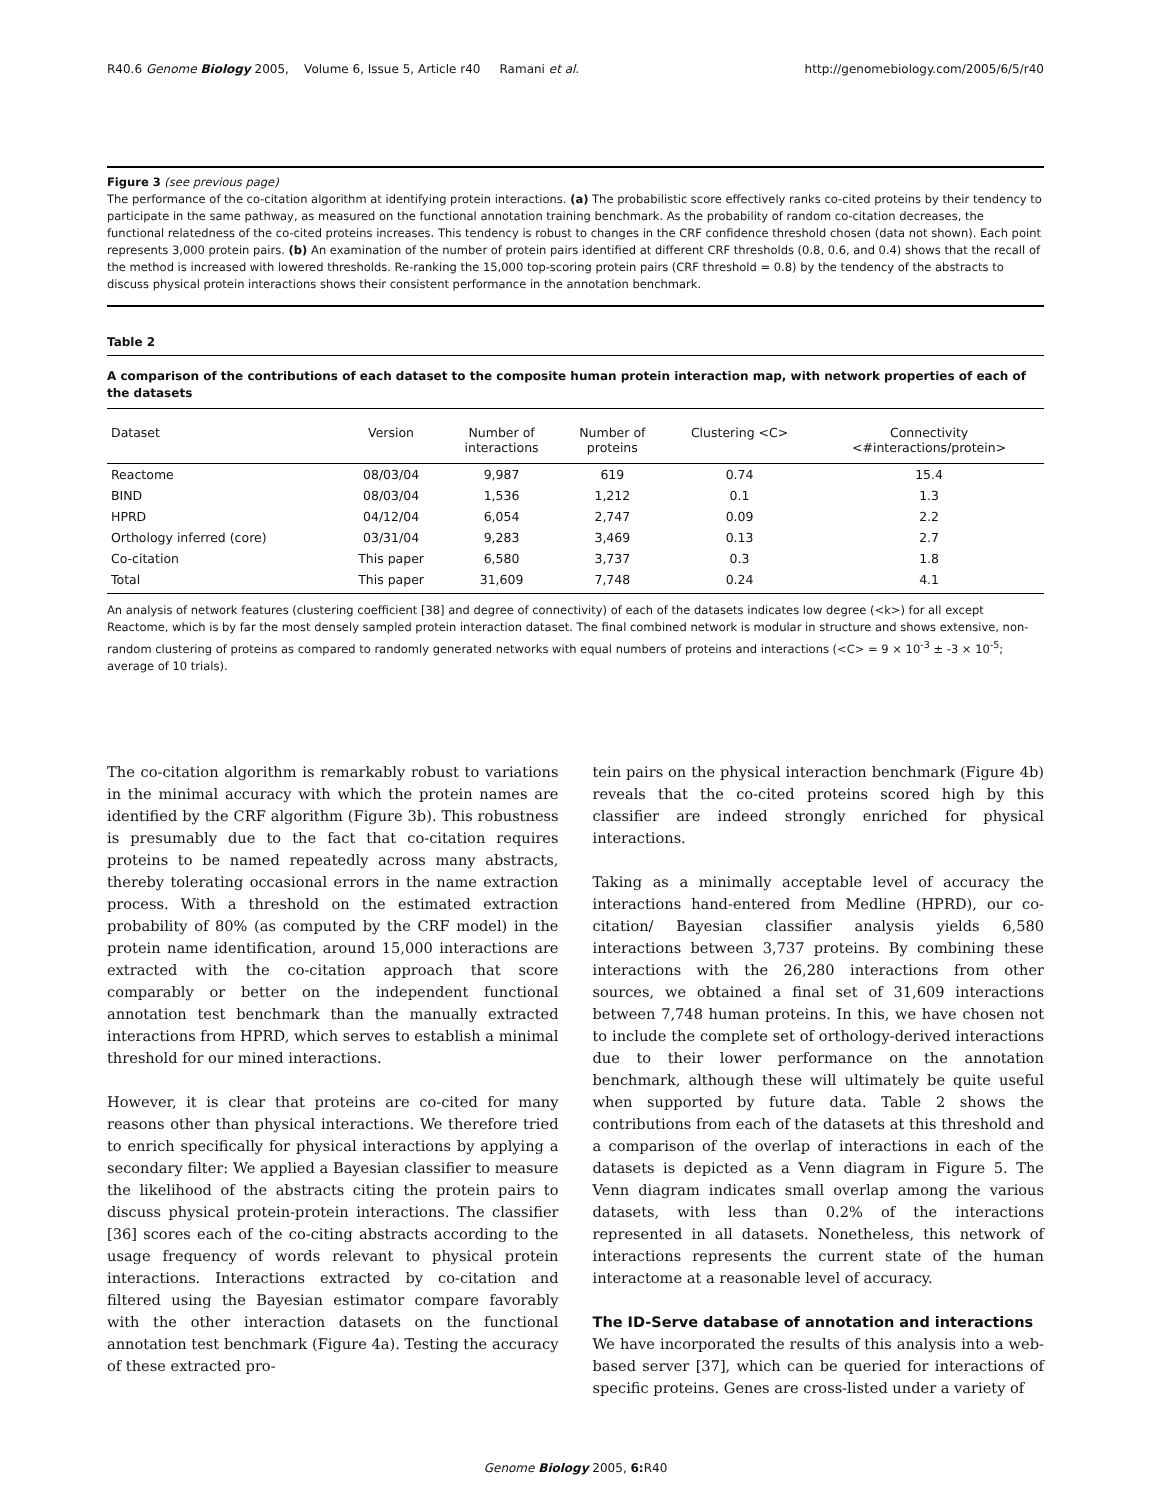R40.6 Genome Biology 2005, Volume 6, Issue 5, Article r40 Ramani et al. http://genomebiology.com/2005/6/5/r40
Figure 3 (see previous page)
The performance of the co-citation algorithm at identifying protein interactions. (a) The probabilistic score effectively ranks co-cited proteins by their tendency to participate in the same pathway, as measured on the functional annotation training benchmark. As the probability of random co-citation decreases, the functional relatedness of the co-cited proteins increases. This tendency is robust to changes in the CRF confidence threshold chosen (data not shown). Each point represents 3,000 protein pairs. (b) An examination of the number of protein pairs identified at different CRF thresholds (0.8, 0.6, and 0.4) shows that the recall of the method is increased with lowered thresholds. Re-ranking the 15,000 top-scoring protein pairs (CRF threshold = 0.8) by the tendency of the abstracts to discuss physical protein interactions shows their consistent performance in the annotation benchmark.
Table 2
A comparison of the contributions of each dataset to the composite human protein interaction map, with network properties of each of the datasets
| Dataset | Version | Number of interactions | Number of proteins | Clustering <C> | Connectivity <#interactions/protein> |
| --- | --- | --- | --- | --- | --- |
| Reactome | 08/03/04 | 9,987 | 619 | 0.74 | 15.4 |
| BIND | 08/03/04 | 1,536 | 1,212 | 0.1 | 1.3 |
| HPRD | 04/12/04 | 6,054 | 2,747 | 0.09 | 2.2 |
| Orthology inferred (core) | 03/31/04 | 9,283 | 3,469 | 0.13 | 2.7 |
| Co-citation | This paper | 6,580 | 3,737 | 0.3 | 1.8 |
| Total | This paper | 31,609 | 7,748 | 0.24 | 4.1 |
An analysis of network features (clustering coefficient [38] and degree of connectivity) of each of the datasets indicates low degree (<k>) for all except Reactome, which is by far the most densely sampled protein interaction dataset. The final combined network is modular in structure and shows extensive, non-random clustering of proteins as compared to randomly generated networks with equal numbers of proteins and interactions (<C> = 9 × 10<sup>-3</sup> ± -3 × 10<sup>-5</sup>; average of 10 trials).
The co-citation algorithm is remarkably robust to variations in the minimal accuracy with which the protein names are identified by the CRF algorithm (Figure 3b). This robustness is presumably due to the fact that co-citation requires proteins to be named repeatedly across many abstracts, thereby tolerating occasional errors in the name extraction process. With a threshold on the estimated extraction probability of 80% (as computed by the CRF model) in the protein name identification, around 15,000 interactions are extracted with the co-citation approach that score comparably or better on the independent functional annotation test benchmark than the manually extracted interactions from HPRD, which serves to establish a minimal threshold for our mined interactions.
However, it is clear that proteins are co-cited for many reasons other than physical interactions. We therefore tried to enrich specifically for physical interactions by applying a secondary filter: We applied a Bayesian classifier to measure the likelihood of the abstracts citing the protein pairs to discuss physical protein-protein interactions. The classifier [36] scores each of the co-citing abstracts according to the usage frequency of words relevant to physical protein interactions. Interactions extracted by co-citation and filtered using the Bayesian estimator compare favorably with the other interaction datasets on the functional annotation test benchmark (Figure 4a). Testing the accuracy of these extracted pro-
tein pairs on the physical interaction benchmark (Figure 4b) reveals that the co-cited proteins scored high by this classifier are indeed strongly enriched for physical interactions.
Taking as a minimally acceptable level of accuracy the interactions hand-entered from Medline (HPRD), our co-citation/ Bayesian classifier analysis yields 6,580 interactions between 3,737 proteins. By combining these interactions with the 26,280 interactions from other sources, we obtained a final set of 31,609 interactions between 7,748 human proteins. In this, we have chosen not to include the complete set of orthology-derived interactions due to their lower performance on the annotation benchmark, although these will ultimately be quite useful when supported by future data. Table 2 shows the contributions from each of the datasets at this threshold and a comparison of the overlap of interactions in each of the datasets is depicted as a Venn diagram in Figure 5. The Venn diagram indicates small overlap among the various datasets, with less than 0.2% of the interactions represented in all datasets. Nonetheless, this network of interactions represents the current state of the human interactome at a reasonable level of accuracy.
The ID-Serve database of annotation and interactions
We have incorporated the results of this analysis into a web-based server [37], which can be queried for interactions of specific proteins. Genes are cross-listed under a variety of
Genome Biology 2005, 6: R40